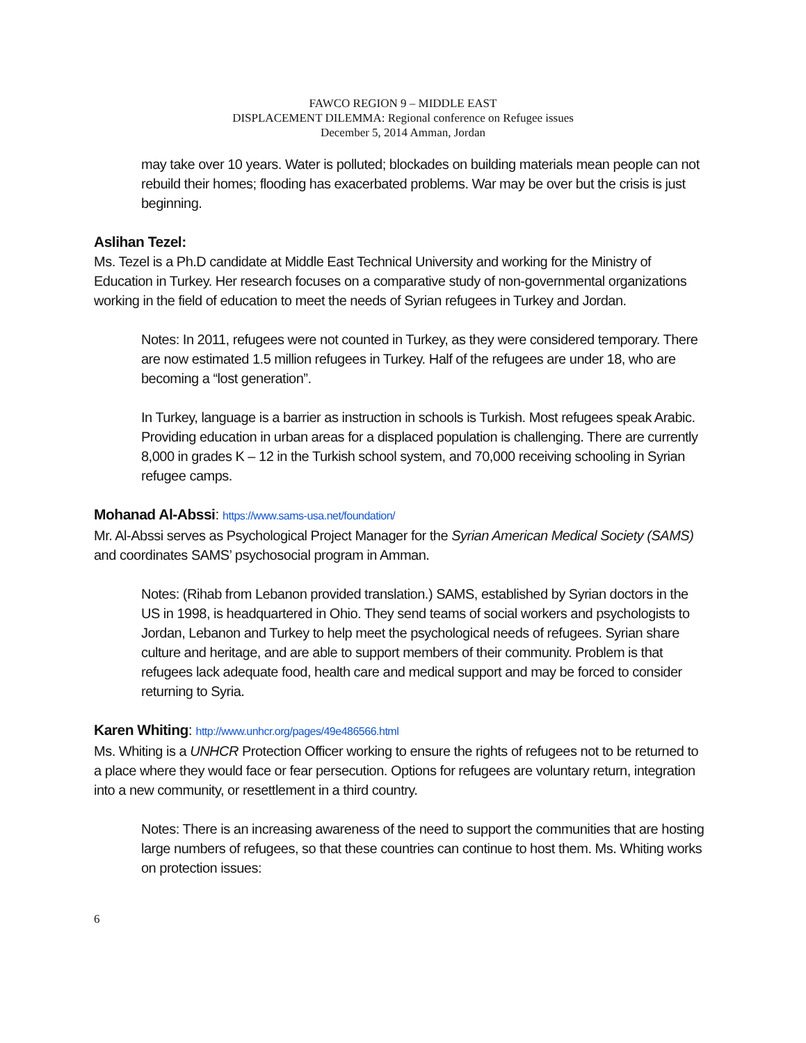FAWCO REGION 9 – MIDDLE EAST
DISPLACEMENT DILEMMA: Regional conference on Refugee issues
December 5, 2014 Amman, Jordan
may take over 10 years. Water is polluted; blockades on building materials mean people can not rebuild their homes; flooding has exacerbated problems. War may be over but the crisis is just beginning.
Aslihan Tezel:
Ms. Tezel is a Ph.D candidate at Middle East Technical University and working for the Ministry of Education in Turkey. Her research focuses on a comparative study of non-governmental organizations working in the field of education to meet the needs of Syrian refugees in Turkey and Jordan.
Notes: In 2011, refugees were not counted in Turkey, as they were considered temporary. There are now estimated 1.5 million refugees in Turkey. Half of the refugees are under 18, who are becoming a “lost generation”.
In Turkey, language is a barrier as instruction in schools is Turkish. Most refugees speak Arabic. Providing education in urban areas for a displaced population is challenging. There are currently 8,000 in grades K – 12 in the Turkish school system, and 70,000 receiving schooling in Syrian refugee camps.
Mohanad Al-Abssi: https://www.sams-usa.net/foundation/
Mr. Al-Abssi serves as Psychological Project Manager for the Syrian American Medical Society (SAMS) and coordinates SAMS’ psychosocial program in Amman.
Notes: (Rihab from Lebanon provided translation.) SAMS, established by Syrian doctors in the US in 1998, is headquartered in Ohio. They send teams of social workers and psychologists to Jordan, Lebanon and Turkey to help meet the psychological needs of refugees. Syrian share culture and heritage, and are able to support members of their community. Problem is that refugees lack adequate food, health care and medical support and may be forced to consider returning to Syria.
Karen Whiting: http://www.unhcr.org/pages/49e486566.html
Ms. Whiting is a UNHCR Protection Officer working to ensure the rights of refugees not to be returned to a place where they would face or fear persecution. Options for refugees are voluntary return, integration into a new community, or resettlement in a third country.
Notes: There is an increasing awareness of the need to support the communities that are hosting large numbers of refugees, so that these countries can continue to host them. Ms. Whiting works on protection issues:
6